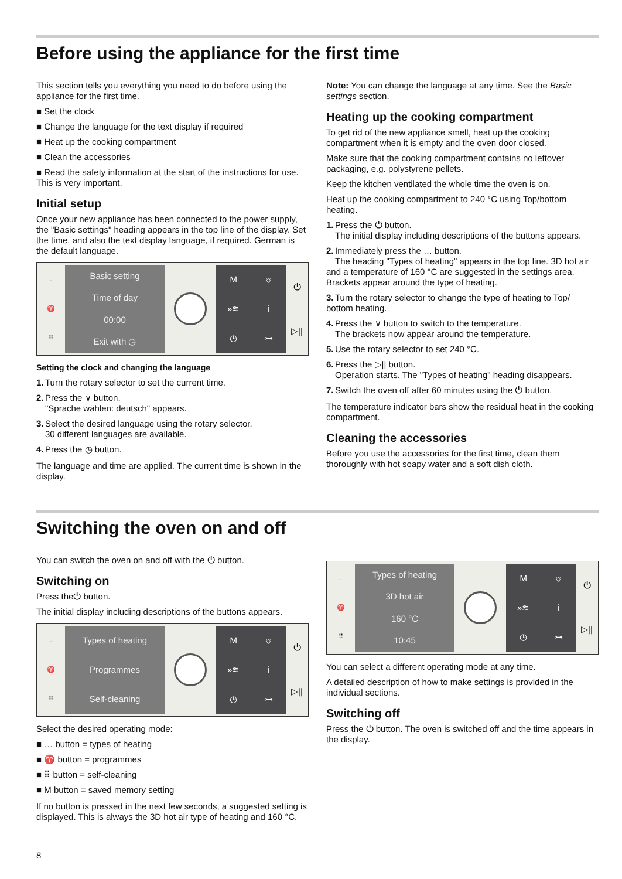Before using the appliance for the first time
This section tells you everything you need to do before using the appliance for the first time.
■ Set the clock
■ Change the language for the text display if required
■ Heat up the cooking compartment
■ Clean the accessories
■ Read the safety information at the start of the instructions for use. This is very important.
Initial setup
Once your new appliance has been connected to the power supply, the "Basic settings" heading appears in the top line of the display. Set the time, and also the text display language, if required. German is the default language.
…
♈
⠿
Basic setting
Time of day
00:00
Exit with ◷
M ☼ »≋ i ◷ ⊶ ⏻
▷||
Setting the clock and changing the language
1. Turn the rotary selector to set the current time.
2. Press the ∨ button.
"Sprache wählen: deutsch" appears.
3. Select the desired language using the rotary selector.
30 different languages are available.
4. Press the ◷ button.
The language and time are applied. The current time is shown in the display.
Note: You can change the language at any time. See the Basic settings section.
Heating up the cooking compartment
To get rid of the new appliance smell, heat up the cooking compartment when it is empty and the oven door closed.
Make sure that the cooking compartment contains no leftover packaging, e.g. polystyrene pellets.
Keep the kitchen ventilated the whole time the oven is on.
Heat up the cooking compartment to 240 °C using Top/bottom heating.
1. Press the ⏻ button.
The initial display including descriptions of the buttons appears.
2. Immediately press the … button.
The heading "Types of heating" appears in the top line. 3D hot air and a temperature of 160 °C are suggested in the settings area. Brackets appear around the type of heating.
3. Turn the rotary selector to change the type of heating to Top/ bottom heating.
4. Press the ∨ button to switch to the temperature.
The brackets now appear around the temperature.
5. Use the rotary selector to set 240 °C.
6. Press the ▷|| button.
Operation starts. The "Types of heating" heading disappears.
7. Switch the oven off after 60 minutes using the ⏻ button.
The temperature indicator bars show the residual heat in the cooking compartment.
Cleaning the accessories
Before you use the accessories for the first time, clean them thoroughly with hot soapy water and a soft dish cloth.
Switching the oven on and off
You can switch the oven on and off with the ⏻ button.
Switching on
Press the⏻ button.
The initial display including descriptions of the buttons appears.
…
♈
⠿
Types of heating
Programmes
Self-cleaning
M ☼ »≋ i ◷ ⊶ ⏻
▷||
Select the desired operating mode:
■ … button = types of heating
■ ♈ button = programmes
■ ⠿ button = self-cleaning
■ M button = saved memory setting
If no button is pressed in the next few seconds, a suggested setting is displayed. This is always the 3D hot air type of heating and 160 °C.
…
♈
⠿
Types of heating
3D hot air
160 °C
10:45
M ☼ »≋ i ◷ ⊶ ⏻
▷||
You can select a different operating mode at any time.
A detailed description of how to make settings is provided in the individual sections.
Switching off
Press the ⏻ button. The oven is switched off and the time appears in the display.
8